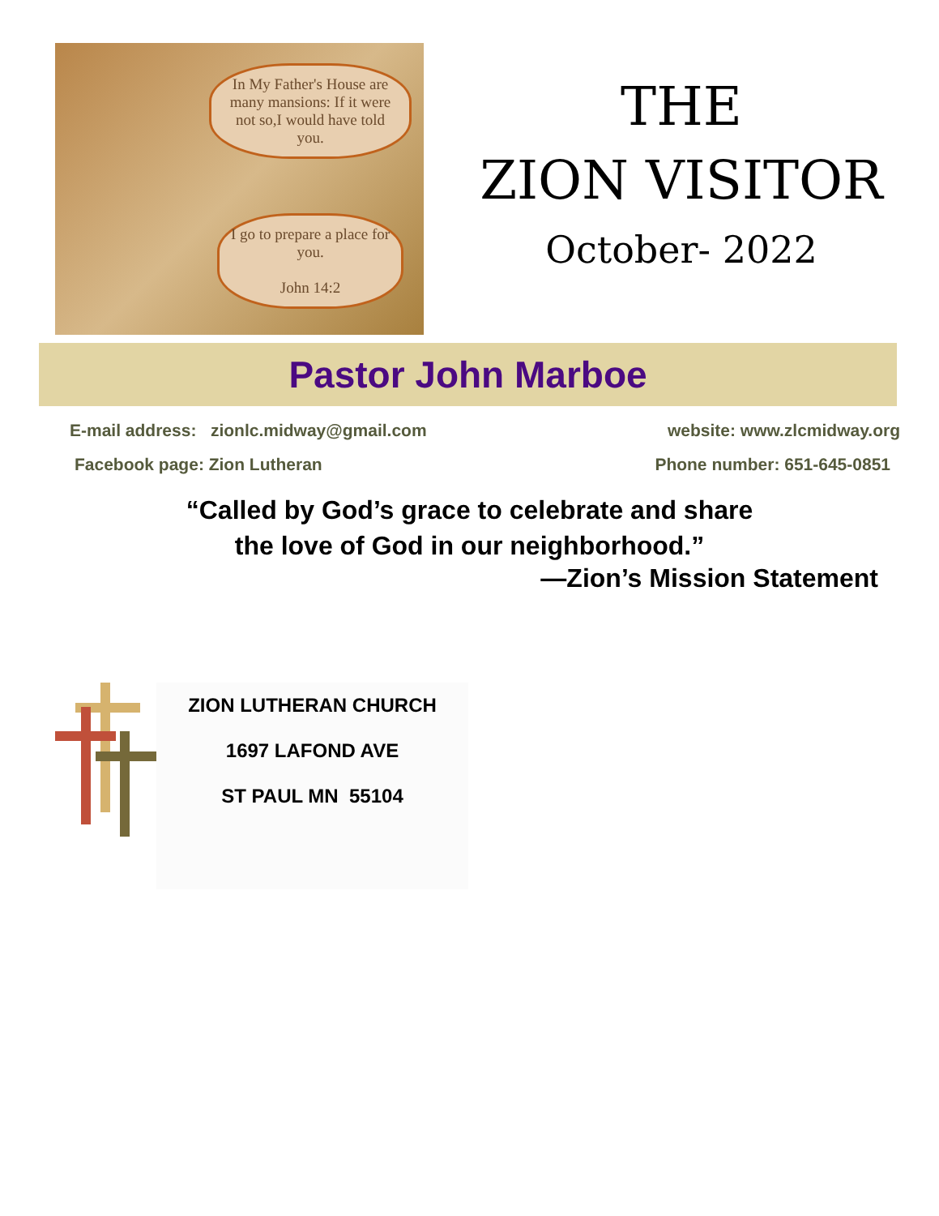In My Father's House are many mansions: If it were not so,I would have told you.
I go to prepare a place for you.
John 14:2
THE
ZION VISITOR
October- 2022
Pastor John Marboe
E-mail address: zionlc.midway@gmail.com website: www.zlcmidway.org
Facebook page: Zion Lutheran Phone number: 651-645-0851
“Called by God’s grace to celebrate and share
the love of God in our neighborhood.”
—Zion’s Mission Statement
ZION LUTHERAN CHURCH
1697 LAFOND AVE
ST PAUL MN 55104